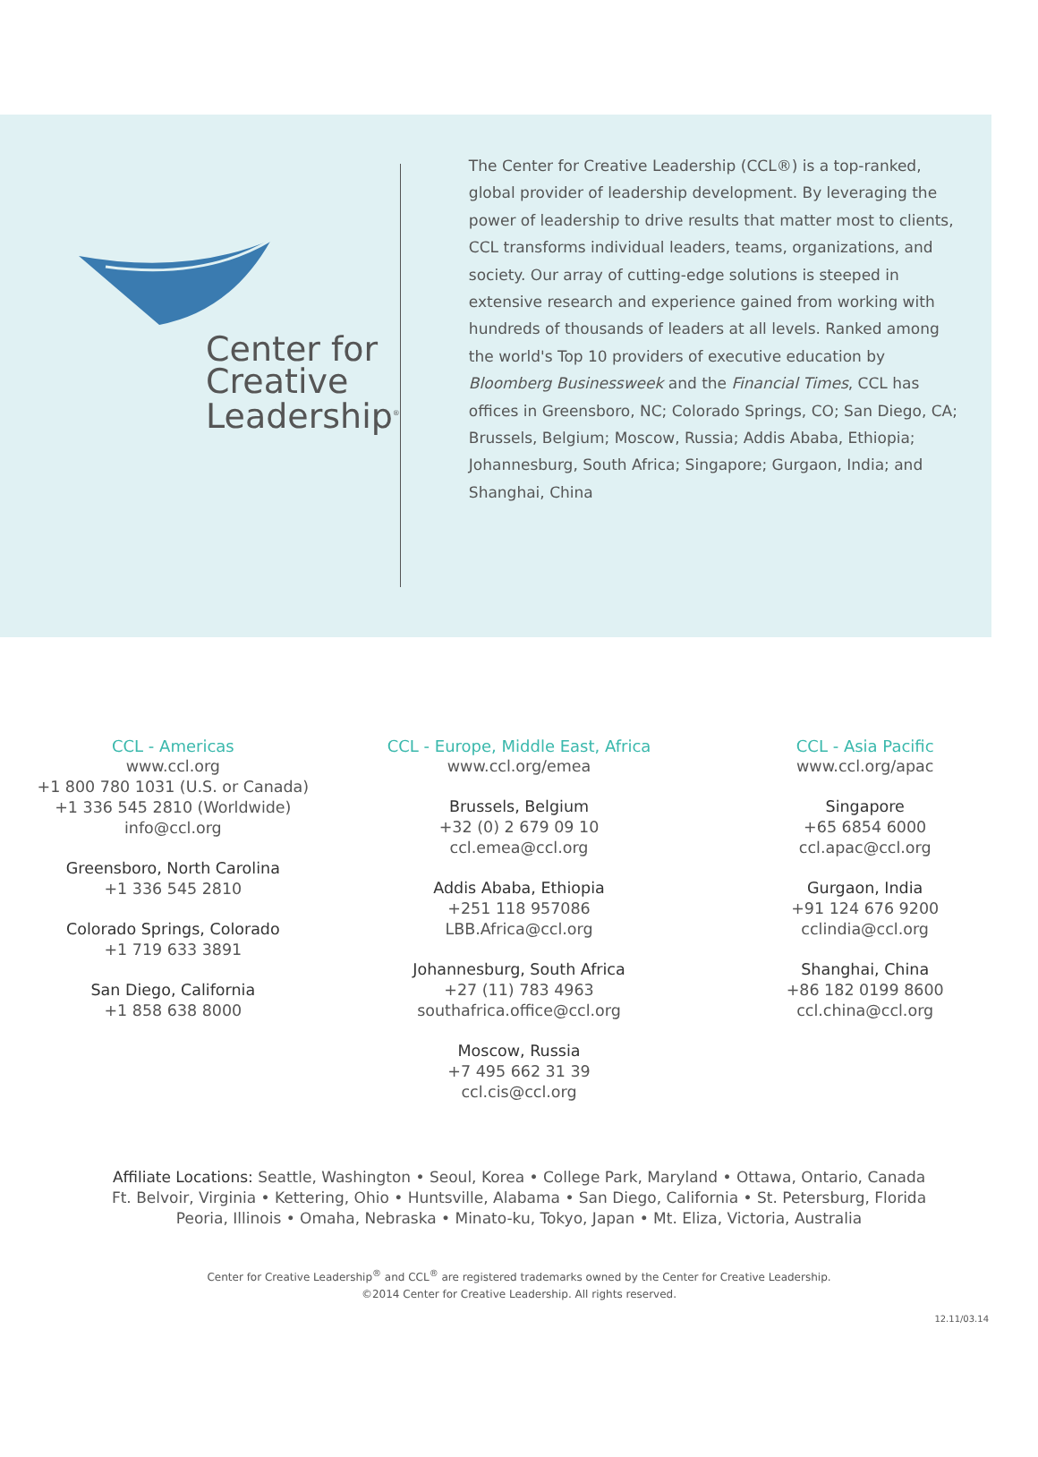Center for
Creative
Leadership<sup>®</sup>
The Center for Creative Leadership (CCL®) is a top-ranked, global provider of leadership development. By leveraging the power of leadership to drive results that matter most to clients, CCL transforms individual leaders, teams, organizations, and society. Our array of cutting-edge solutions is steeped in extensive research and experience gained from working with hundreds of thousands of leaders at all levels. Ranked among the world's Top 10 providers of executive education by Bloomberg Businessweek and the Financial Times, CCL has offices in Greensboro, NC; Colorado Springs, CO; San Diego, CA; Brussels, Belgium; Moscow, Russia; Addis Ababa, Ethiopia; Johannesburg, South Africa; Singapore; Gurgaon, India; and Shanghai, China
CCL - Americas
www.ccl.org
+1 800 780 1031 (U.S. or Canada)
+1 336 545 2810 (Worldwide)
info@ccl.org
Greensboro, North Carolina
+1 336 545 2810
Colorado Springs, Colorado
+1 719 633 3891
San Diego, California
+1 858 638 8000
CCL - Europe, Middle East, Africa
www.ccl.org/emea
Brussels, Belgium
+32 (0) 2 679 09 10
ccl.emea@ccl.org
Addis Ababa, Ethiopia
+251 118 957086
LBB.Africa@ccl.org
Johannesburg, South Africa
+27 (11) 783 4963
southafrica.office@ccl.org
Moscow, Russia
+7 495 662 31 39
ccl.cis@ccl.org
CCL - Asia Pacific
www.ccl.org/apac
Singapore
+65 6854 6000
ccl.apac@ccl.org
Gurgaon, India
+91 124 676 9200
cclindia@ccl.org
Shanghai, China
+86 182 0199 8600
ccl.china@ccl.org
Affiliate Locations: Seattle, Washington • Seoul, Korea • College Park, Maryland • Ottawa, Ontario, Canada
Ft. Belvoir, Virginia • Kettering, Ohio • Huntsville, Alabama • San Diego, California • St. Petersburg, Florida
Peoria, Illinois • Omaha, Nebraska • Minato-ku, Tokyo, Japan • Mt. Eliza, Victoria, Australia
Center for Creative Leadership<sup>®</sup> and CCL<sup>®</sup> are registered trademarks owned by the Center for Creative Leadership.
©2014 Center for Creative Leadership. All rights reserved.
12.11/03.14